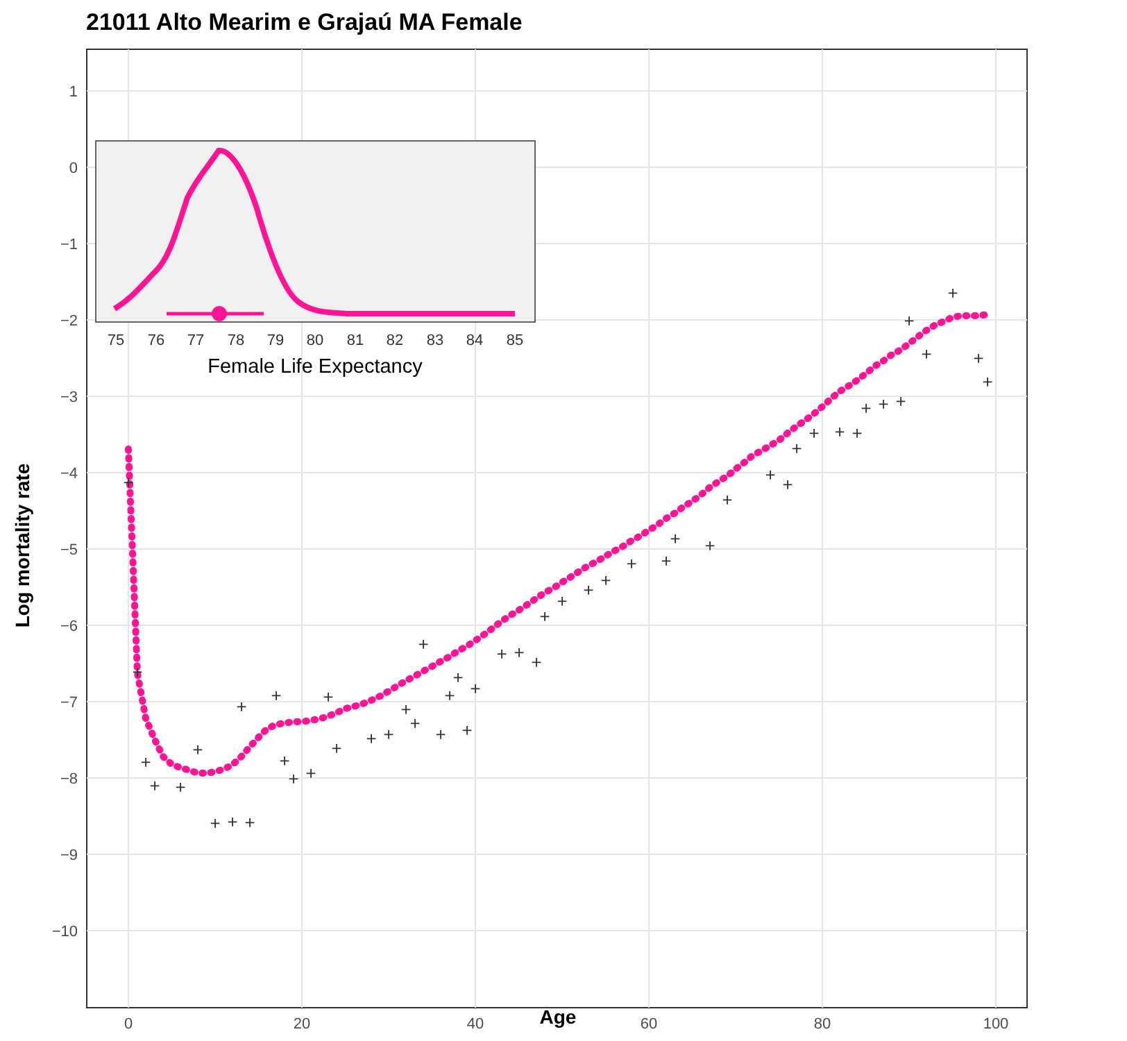21011 Alto Mearim e Grajaú MA Female
1
0
−1
−2
−3
−4
−5
−6
−7
−8
−9
−10
0
20
40
60
80
100
Age
Log mortality rate
+
+
+
+
+
+
+
+
+
+
+
+
+
+
+
+
+
+
+
+
+
+
+
+
+
+
+
+
+
+
+
+
+
+
+
+
+
+
+
+
+
+
+
+
+
+
+
+
+
+
+
+
75
76
77
78
79
80
81
82
83
84
85
Female Life Expectancy